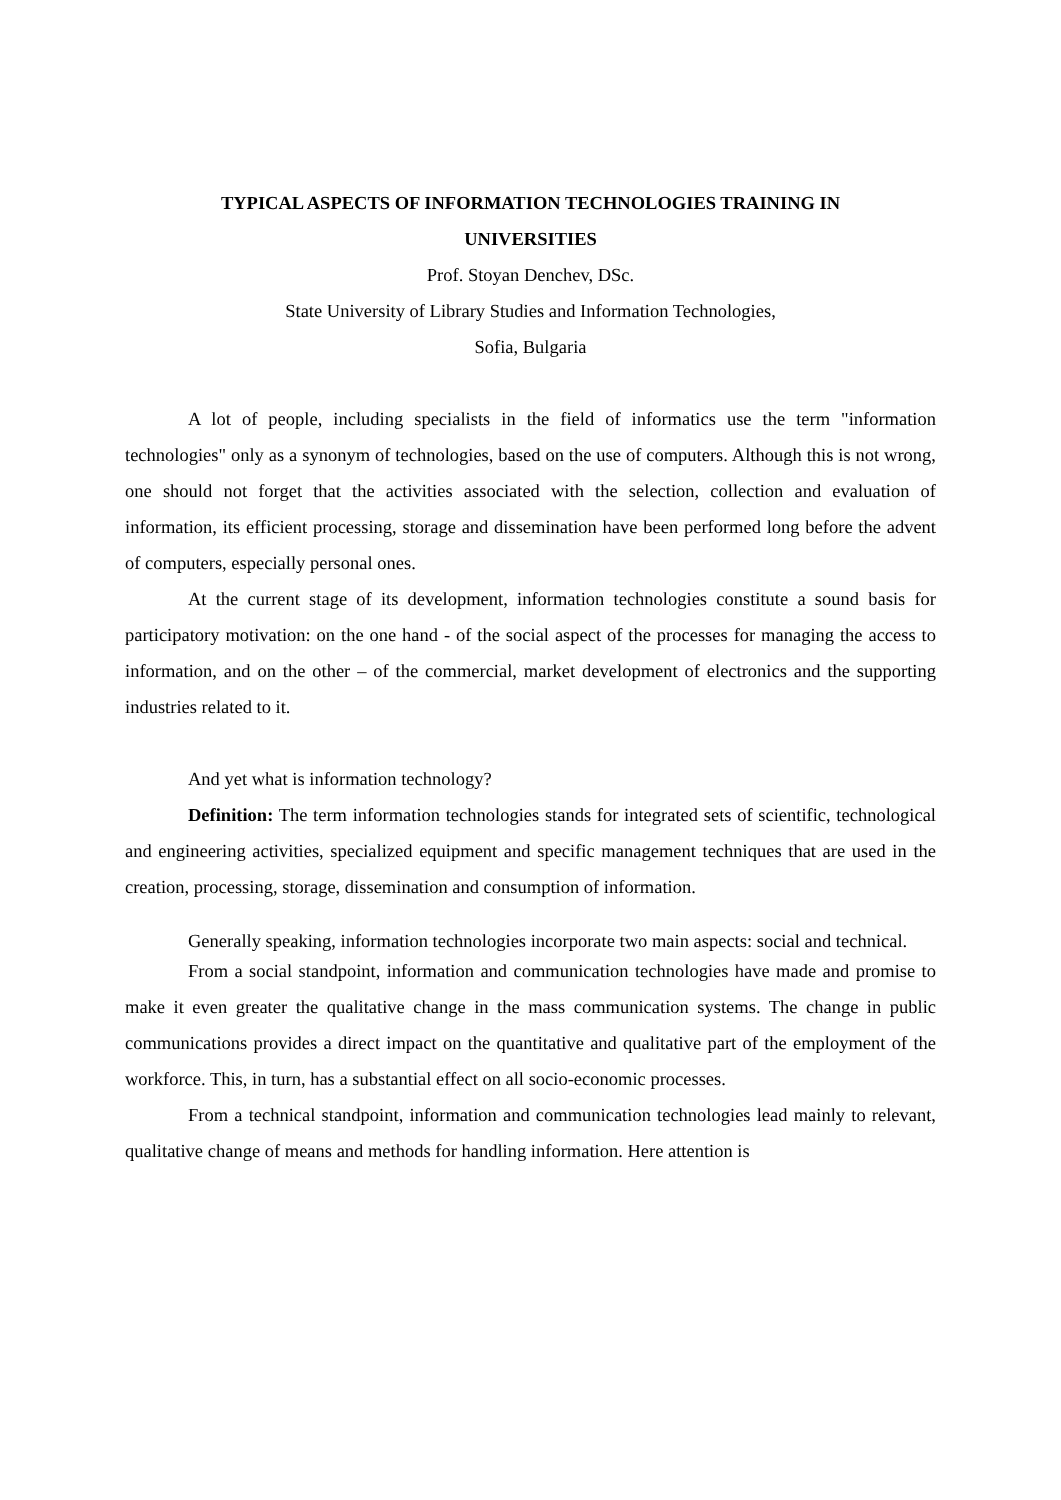TYPICAL ASPECTS OF INFORMATION TECHNOLOGIES TRAINING IN
UNIVERSITIES
Prof. Stoyan Denchev, DSc.
State University of Library Studies and Information Technologies,
Sofia, Bulgaria
A lot of people, including specialists in the field of informatics use the term "information technologies" only as a synonym of technologies, based on the use of computers. Although this is not wrong, one should not forget that the activities associated with the selection, collection and evaluation of information, its efficient processing, storage and dissemination have been performed long before the advent of computers, especially personal ones.
At the current stage of its development, information technologies constitute a sound basis for participatory motivation: on the one hand - of the social aspect of the processes for managing the access to information, and on the other – of the commercial, market development of electronics and the supporting industries related to it.
And yet what is information technology?
Definition: The term information technologies stands for integrated sets of scientific, technological and engineering activities, specialized equipment and specific management techniques that are used in the creation, processing, storage, dissemination and consumption of information.
Generally speaking, information technologies incorporate two main aspects: social and technical.
From a social standpoint, information and communication technologies have made and promise to make it even greater the qualitative change in the mass communication systems. The change in public communications provides a direct impact on the quantitative and qualitative part of the employment of the workforce. This, in turn, has a substantial effect on all socio-economic processes.
From a technical standpoint, information and communication technologies lead mainly to relevant, qualitative change of means and methods for handling information. Here attention is